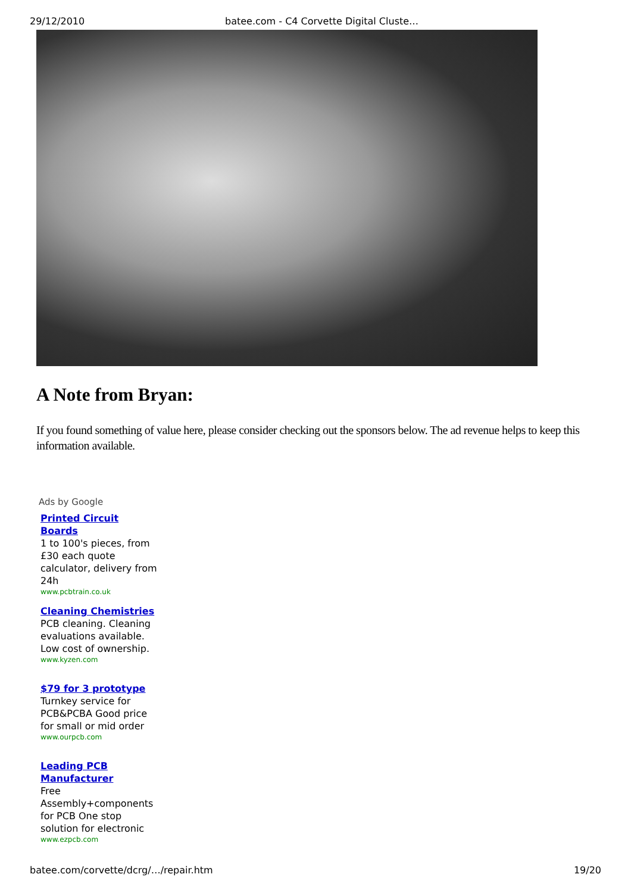29/12/2010 batee.com - C4 Corvette Digital Cluste…
A Note from Bryan:
If you found something of value here, please consider checking out the sponsors below. The ad revenue helps to keep this information available.
Ads by Google
Printed Circuit Boards
1 to 100's pieces, from £30 each quote calculator, delivery from 24h
www.pcbtrain.co.uk
Cleaning Chemistries
PCB cleaning. Cleaning evaluations available. Low cost of ownership.
www.kyzen.com
$79 for 3 prototype
Turnkey service for PCB&PCBA Good price for small or mid order
www.ourpcb.com
Leading PCB Manufacturer
Free Assembly+components for PCB One stop solution for electronic
www.ezpcb.com
batee.com/corvette/dcrg/…/repair.htm 19/20